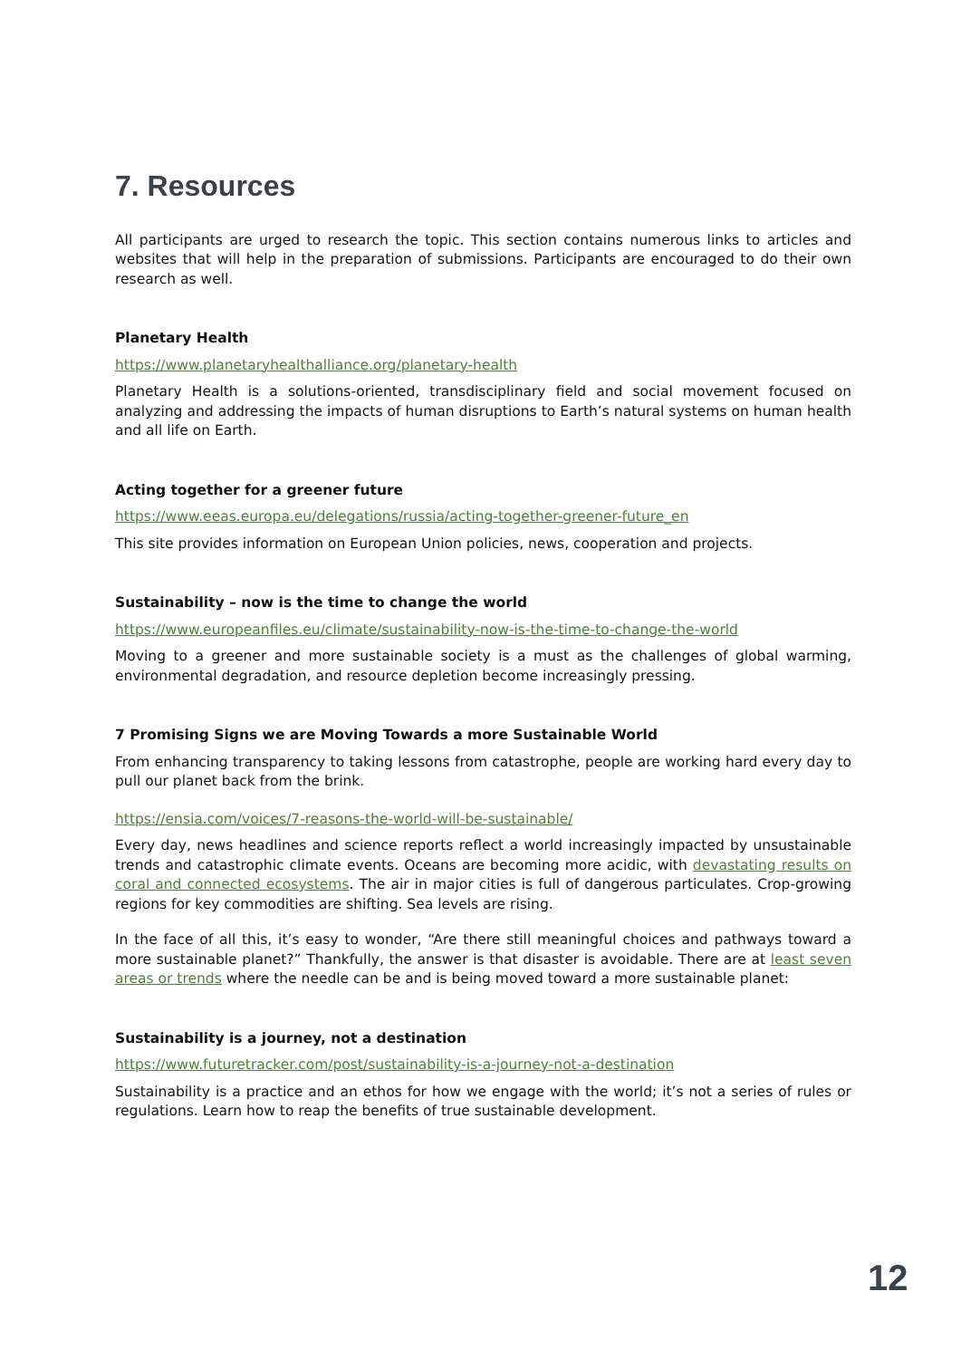7. Resources
All participants are urged to research the topic. This section contains numerous links to articles and websites that will help in the preparation of submissions. Participants are encouraged to do their own research as well.
Planetary Health
https://www.planetaryhealthalliance.org/planetary-health
Planetary Health is a solutions-oriented, transdisciplinary field and social movement focused on analyzing and addressing the impacts of human disruptions to Earth’s natural systems on human health and all life on Earth.
Acting together for a greener future
https://www.eeas.europa.eu/delegations/russia/acting-together-greener-future_en
This site provides information on European Union policies, news, cooperation and projects.
Sustainability – now is the time to change the world
https://www.europeanfiles.eu/climate/sustainability-now-is-the-time-to-change-the-world
Moving to a greener and more sustainable society is a must as the challenges of global warming, environmental degradation, and resource depletion become increasingly pressing.
7 Promising Signs we are Moving Towards a more Sustainable World
From enhancing transparency to taking lessons from catastrophe, people are working hard every day to pull our planet back from the brink.
https://ensia.com/voices/7-reasons-the-world-will-be-sustainable/
Every day, news headlines and science reports reflect a world increasingly impacted by unsustainable trends and catastrophic climate events. Oceans are becoming more acidic, with devastating results on coral and connected ecosystems. The air in major cities is full of dangerous particulates. Crop-growing regions for key commodities are shifting. Sea levels are rising.
In the face of all this, it’s easy to wonder, “Are there still meaningful choices and pathways toward a more sustainable planet?” Thankfully, the answer is that disaster is avoidable. There are at least seven areas or trends where the needle can be and is being moved toward a more sustainable planet:
Sustainability is a journey, not a destination
https://www.futuretracker.com/post/sustainability-is-a-journey-not-a-destination
Sustainability is a practice and an ethos for how we engage with the world; it’s not a series of rules or regulations. Learn how to reap the benefits of true sustainable development.
12